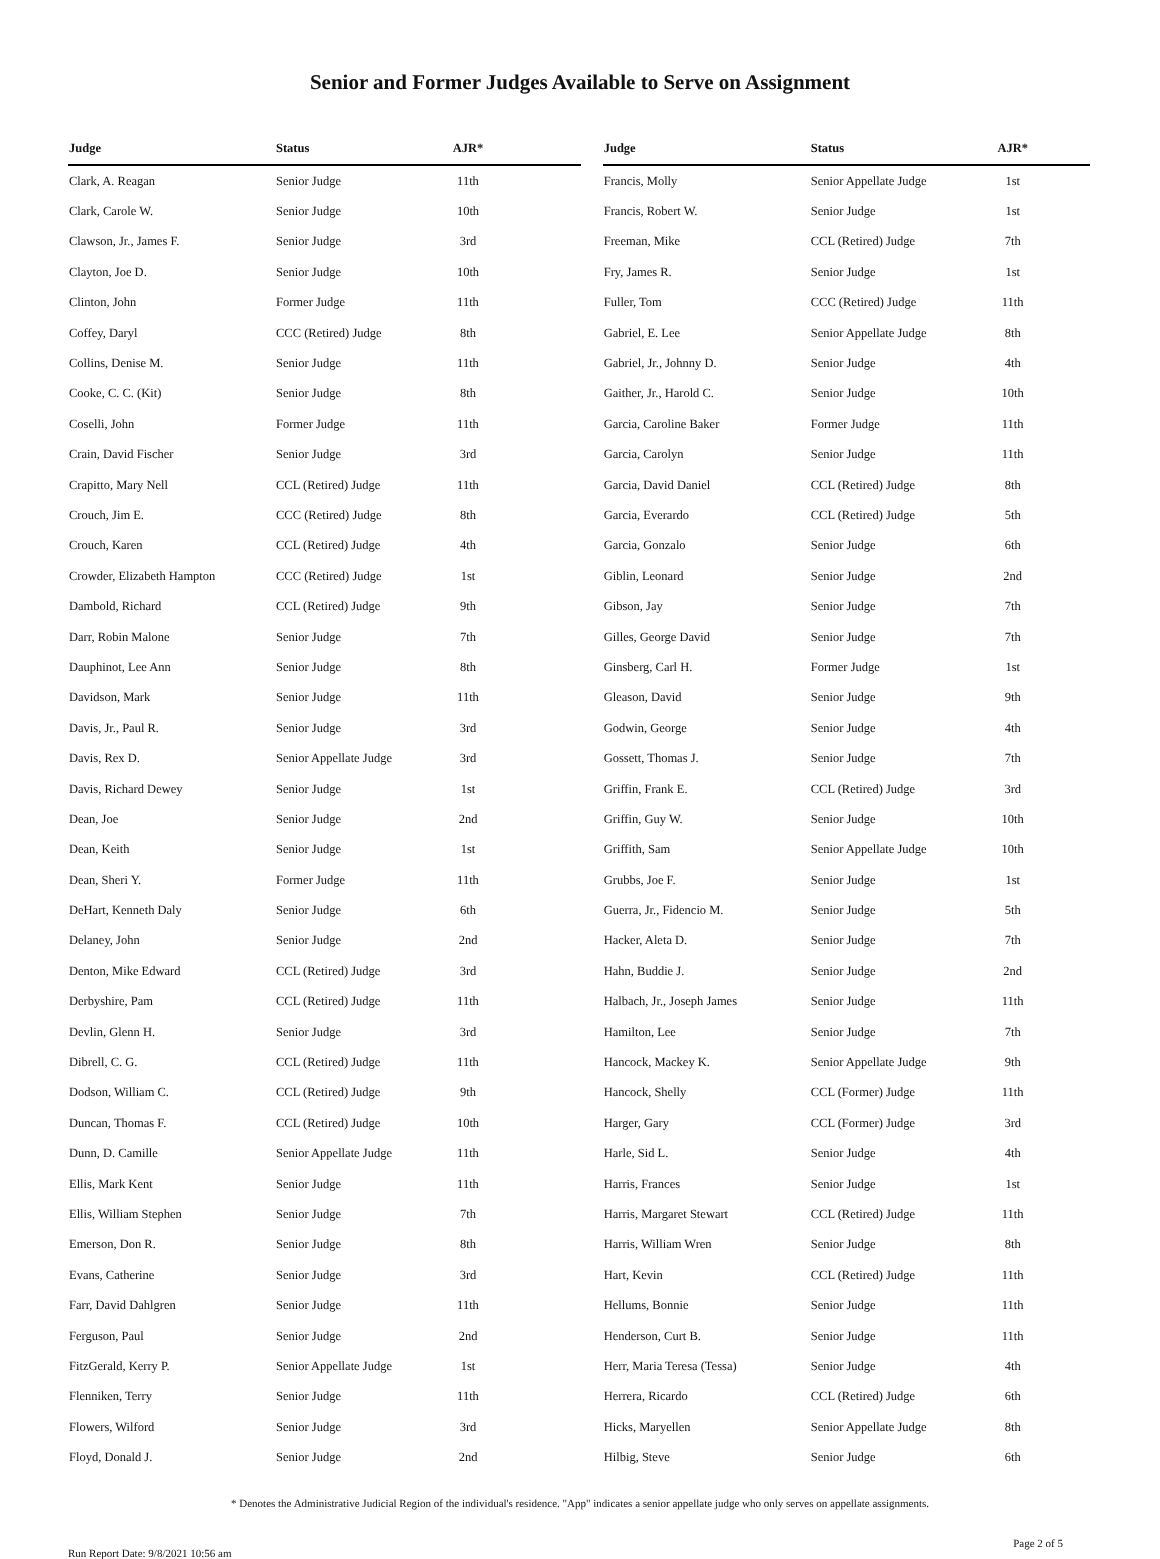Senior and Former Judges Available to Serve on Assignment
| Judge | Status | AJR* | |
| --- | --- | --- | --- |
| Clark, A. Reagan | Senior Judge | 11th | |
| Clark, Carole W. | Senior Judge | 10th | |
| Clawson, Jr., James F. | Senior Judge | 3rd | |
| Clayton, Joe D. | Senior Judge | 10th | |
| Clinton, John | Former Judge | 11th | |
| Coffey, Daryl | CCC (Retired) Judge | 8th | |
| Collins, Denise M. | Senior Judge | 11th | |
| Cooke, C. C. (Kit) | Senior Judge | 8th | |
| Coselli, John | Former Judge | 11th | |
| Crain, David Fischer | Senior Judge | 3rd | |
| Crapitto, Mary Nell | CCL (Retired) Judge | 11th | |
| Crouch, Jim E. | CCC (Retired) Judge | 8th | |
| Crouch, Karen | CCL (Retired) Judge | 4th | |
| Crowder, Elizabeth Hampton | CCC (Retired) Judge | 1st | |
| Dambold, Richard | CCL (Retired) Judge | 9th | |
| Darr, Robin Malone | Senior Judge | 7th | |
| Dauphinot, Lee Ann | Senior Judge | 8th | |
| Davidson, Mark | Senior Judge | 11th | |
| Davis, Jr., Paul R. | Senior Judge | 3rd | |
| Davis, Rex D. | Senior Appellate Judge | 3rd | |
| Davis, Richard Dewey | Senior Judge | 1st | |
| Dean, Joe | Senior Judge | 2nd | |
| Dean, Keith | Senior Judge | 1st | |
| Dean, Sheri Y. | Former Judge | 11th | |
| DeHart, Kenneth Daly | Senior Judge | 6th | |
| Delaney, John | Senior Judge | 2nd | |
| Denton, Mike Edward | CCL (Retired) Judge | 3rd | |
| Derbyshire, Pam | CCL (Retired) Judge | 11th | |
| Devlin, Glenn H. | Senior Judge | 3rd | |
| Dibrell, C. G. | CCL (Retired) Judge | 11th | |
| Dodson, William C. | CCL (Retired) Judge | 9th | |
| Duncan, Thomas F. | CCL (Retired) Judge | 10th | |
| Dunn, D. Camille | Senior Appellate Judge | 11th | |
| Ellis, Mark Kent | Senior Judge | 11th | |
| Ellis, William Stephen | Senior Judge | 7th | |
| Emerson, Don R. | Senior Judge | 8th | |
| Evans, Catherine | Senior Judge | 3rd | |
| Farr, David Dahlgren | Senior Judge | 11th | |
| Ferguson, Paul | Senior Judge | 2nd | |
| FitzGerald, Kerry P. | Senior Appellate Judge | 1st | |
| Flenniken, Terry | Senior Judge | 11th | |
| Flowers, Wilford | Senior Judge | 3rd | |
| Floyd, Donald J. | Senior Judge | 2nd | |
| Judge | Status | AJR* | |
| --- | --- | --- | --- |
| Francis, Molly | Senior Appellate Judge | 1st | |
| Francis, Robert W. | Senior Judge | 1st | |
| Freeman, Mike | CCL (Retired) Judge | 7th | |
| Fry, James R. | Senior Judge | 1st | |
| Fuller, Tom | CCC (Retired) Judge | 11th | |
| Gabriel, E. Lee | Senior Appellate Judge | 8th | |
| Gabriel, Jr., Johnny D. | Senior Judge | 4th | |
| Gaither, Jr., Harold C. | Senior Judge | 10th | |
| Garcia, Caroline Baker | Former Judge | 11th | |
| Garcia, Carolyn | Senior Judge | 11th | |
| Garcia, David Daniel | CCL (Retired) Judge | 8th | |
| Garcia, Everardo | CCL (Retired) Judge | 5th | |
| Garcia, Gonzalo | Senior Judge | 6th | |
| Giblin, Leonard | Senior Judge | 2nd | |
| Gibson, Jay | Senior Judge | 7th | |
| Gilles, George David | Senior Judge | 7th | |
| Ginsberg, Carl H. | Former Judge | 1st | |
| Gleason, David | Senior Judge | 9th | |
| Godwin, George | Senior Judge | 4th | |
| Gossett, Thomas J. | Senior Judge | 7th | |
| Griffin, Frank E. | CCL (Retired) Judge | 3rd | |
| Griffin, Guy W. | Senior Judge | 10th | |
| Griffith, Sam | Senior Appellate Judge | 10th | |
| Grubbs, Joe F. | Senior Judge | 1st | |
| Guerra, Jr., Fidencio M. | Senior Judge | 5th | |
| Hacker, Aleta D. | Senior Judge | 7th | |
| Hahn, Buddie J. | Senior Judge | 2nd | |
| Halbach, Jr., Joseph James | Senior Judge | 11th | |
| Hamilton, Lee | Senior Judge | 7th | |
| Hancock, Mackey K. | Senior Appellate Judge | 9th | |
| Hancock, Shelly | CCL (Former) Judge | 11th | |
| Harger, Gary | CCL (Former) Judge | 3rd | |
| Harle, Sid L. | Senior Judge | 4th | |
| Harris, Frances | Senior Judge | 1st | |
| Harris, Margaret Stewart | CCL (Retired) Judge | 11th | |
| Harris, William Wren | Senior Judge | 8th | |
| Hart, Kevin | CCL (Retired) Judge | 11th | |
| Hellums, Bonnie | Senior Judge | 11th | |
| Henderson, Curt B. | Senior Judge | 11th | |
| Herr, Maria Teresa (Tessa) | Senior Judge | 4th | |
| Herrera, Ricardo | CCL (Retired) Judge | 6th | |
| Hicks, Maryellen | Senior Appellate Judge | 8th | |
| Hilbig, Steve | Senior Judge | 6th | |
* Denotes the Administrative Judicial Region of the individual's residence. "App" indicates a senior appellate judge who only serves on appellate assignments.
Run Report Date: 9/8/2021 10:56 am Page 2 of 5